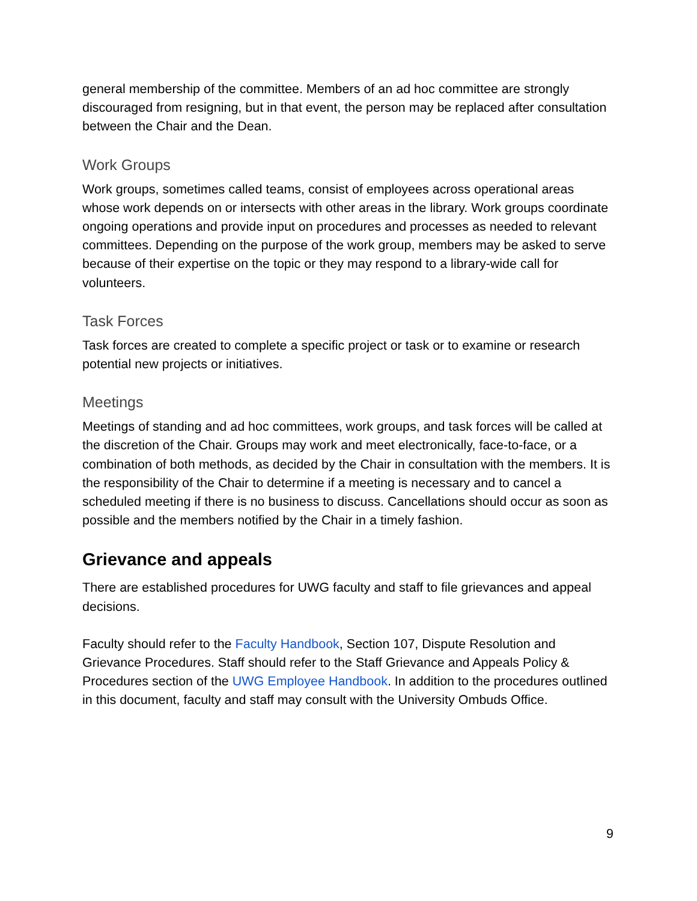general membership of the committee. Members of an ad hoc committee are strongly discouraged from resigning, but in that event, the person may be replaced after consultation between the Chair and the Dean.
Work Groups
Work groups, sometimes called teams, consist of employees across operational areas whose work depends on or intersects with other areas in the library. Work groups coordinate ongoing operations and provide input on procedures and processes as needed to relevant committees. Depending on the purpose of the work group, members may be asked to serve because of their expertise on the topic or they may respond to a library-wide call for volunteers.
Task Forces
Task forces are created to complete a specific project or task or to examine or research potential new projects or initiatives.
Meetings
Meetings of standing and ad hoc committees, work groups, and task forces will be called at the discretion of the Chair. Groups may work and meet electronically, face-to-face, or a combination of both methods, as decided by the Chair in consultation with the members. It is the responsibility of the Chair to determine if a meeting is necessary and to cancel a scheduled meeting if there is no business to discuss. Cancellations should occur as soon as possible and the members notified by the Chair in a timely fashion.
Grievance and appeals
There are established procedures for UWG faculty and staff to file grievances and appeal decisions.
Faculty should refer to the Faculty Handbook, Section 107, Dispute Resolution and Grievance Procedures. Staff should refer to the Staff Grievance and Appeals Policy & Procedures section of the UWG Employee Handbook. In addition to the procedures outlined in this document, faculty and staff may consult with the University Ombuds Office.
9